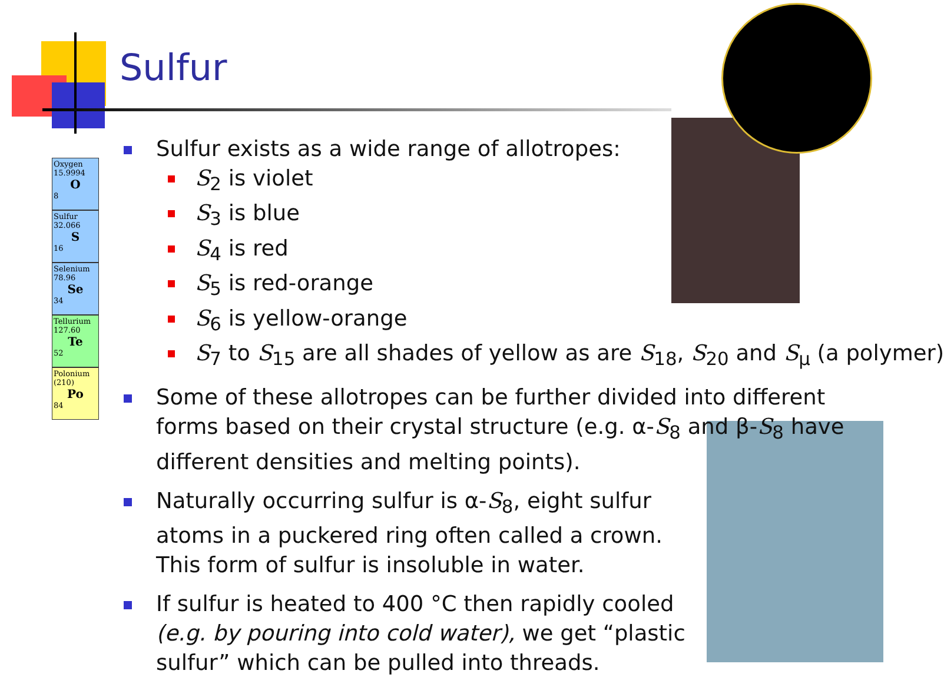Sulfur
Oxygen
15.9994
O
8
Sulfur
32.066
S
16
Selenium
78.96
Se
34
Tellurium
127.60
Te
52
Polonium
(210)
Po
84
Sulfur exists as a wide range of allotropes:
S<sub>2</sub> is violet
S<sub>3</sub> is blue
S<sub>4</sub> is red
S<sub>5</sub> is red-orange
S<sub>6</sub> is yellow-orange
S<sub>7</sub> to S<sub>15</sub> are all shades of yellow as are S<sub>18</sub>, S<sub>20</sub> and S<sub>μ</sub> (a polymer)
Some of these allotropes can be further divided into different forms based on their crystal structure (e.g. α-S<sub>8</sub> and β-S<sub>8</sub> have different densities and melting points).
Naturally occurring sulfur is α-S<sub>8</sub>, eight sulfur atoms in a puckered ring often called a crown. This form of sulfur is insoluble in water.
If sulfur is heated to 400 °C then rapidly cooled (e.g. by pouring into cold water), we get “plastic sulfur” which can be pulled into threads.